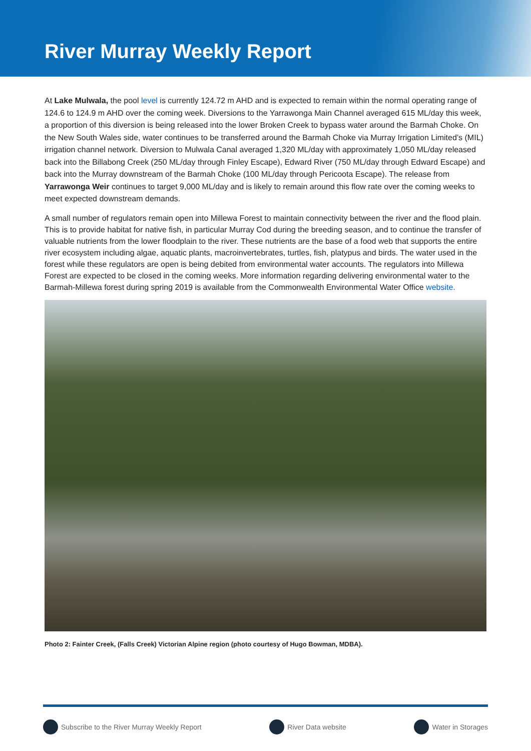River Murray Weekly Report
At Lake Mulwala, the pool level is currently 124.72 m AHD and is expected to remain within the normal operating range of 124.6 to 124.9 m AHD over the coming week. Diversions to the Yarrawonga Main Channel averaged 615 ML/day this week, a proportion of this diversion is being released into the lower Broken Creek to bypass water around the Barmah Choke. On the New South Wales side, water continues to be transferred around the Barmah Choke via Murray Irrigation Limited’s (MIL) irrigation channel network. Diversion to Mulwala Canal averaged 1,320 ML/day with approximately 1,050 ML/day released back into the Billabong Creek (250 ML/day through Finley Escape), Edward River (750 ML/day through Edward Escape) and back into the Murray downstream of the Barmah Choke (100 ML/day through Pericoota Escape). The release from Yarrawonga Weir continues to target 9,000 ML/day and is likely to remain around this flow rate over the coming weeks to meet expected downstream demands.
A small number of regulators remain open into Millewa Forest to maintain connectivity between the river and the flood plain. This is to provide habitat for native fish, in particular Murray Cod during the breeding season, and to continue the transfer of valuable nutrients from the lower floodplain to the river. These nutrients are the base of a food web that supports the entire river ecosystem including algae, aquatic plants, macroinvertebrates, turtles, fish, platypus and birds. The water used in the forest while these regulators are open is being debited from environmental water accounts. The regulators into Millewa Forest are expected to be closed in the coming weeks. More information regarding delivering environmental water to the Barmah-Millewa forest during spring 2019 is available from the Commonwealth Environmental Water Office website.
Photo 2: Fainter Creek, (Falls Creek) Victorian Alpine region (photo courtesy of Hugo Bowman, MDBA).
Subscribe to the River Murray Weekly Report River Data website Water in Storages